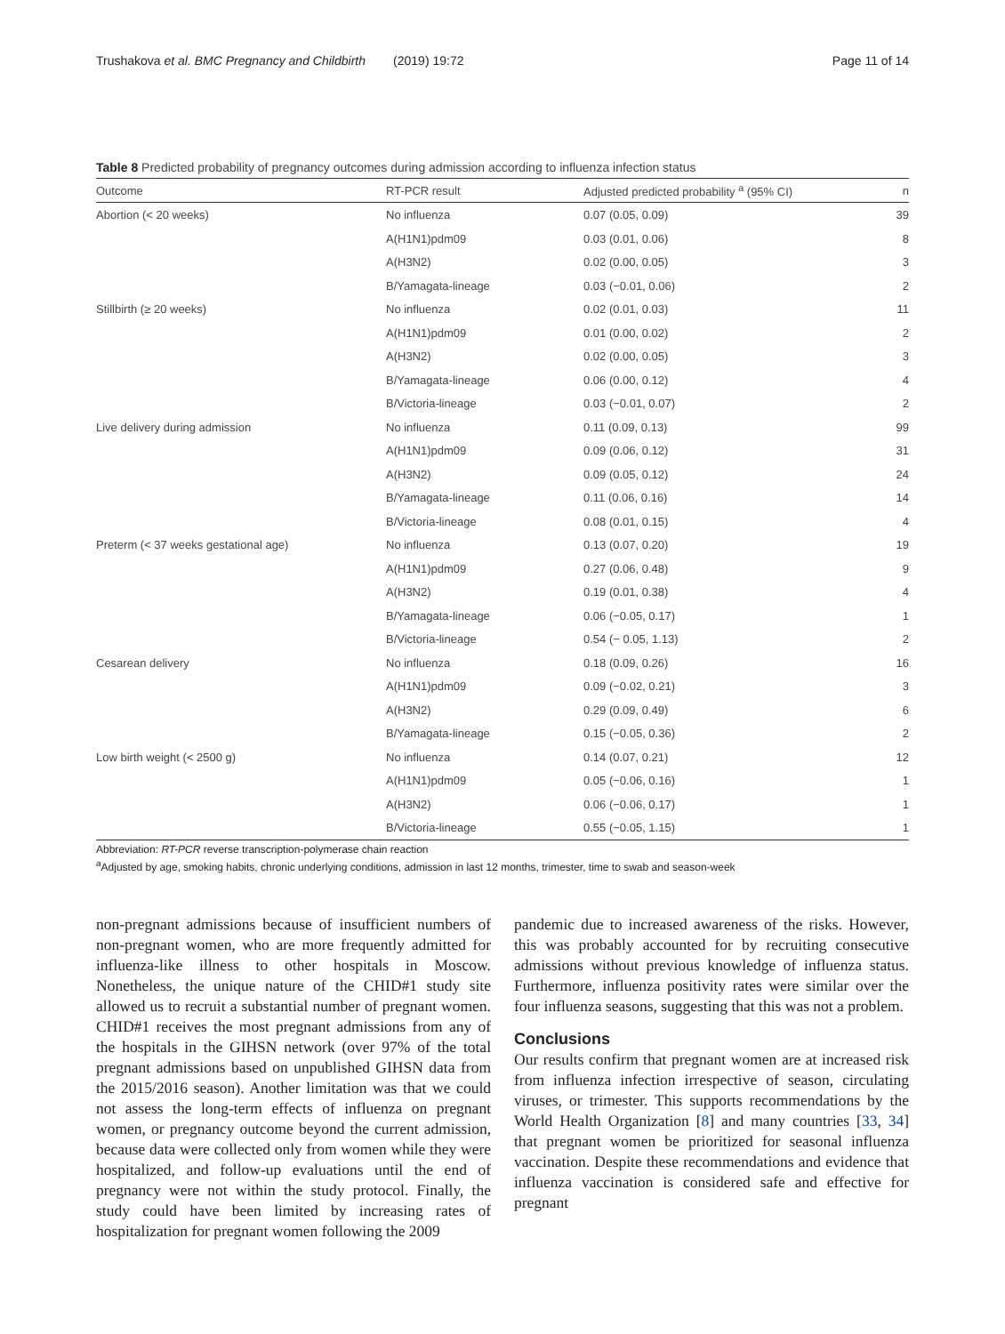Trushakova et al. BMC Pregnancy and Childbirth (2019) 19:72 Page 11 of 14
Table 8 Predicted probability of pregnancy outcomes during admission according to influenza infection status
| Outcome | RT-PCR result | Adjusted predicted probability <sup>a</sup> (95% CI) | n |
| --- | --- | --- | --- |
| Abortion (< 20 weeks) | No influenza | 0.07 (0.05, 0.09) | 39 |
| | A(H1N1)pdm09 | 0.03 (0.01, 0.06) | 8 |
| | A(H3N2) | 0.02 (0.00, 0.05) | 3 |
| | B/Yamagata-lineage | 0.03 (−0.01, 0.06) | 2 |
| Stillbirth (≥ 20 weeks) | No influenza | 0.02 (0.01, 0.03) | 11 |
| | A(H1N1)pdm09 | 0.01 (0.00, 0.02) | 2 |
| | A(H3N2) | 0.02 (0.00, 0.05) | 3 |
| | B/Yamagata-lineage | 0.06 (0.00, 0.12) | 4 |
| | B/Victoria-lineage | 0.03 (−0.01, 0.07) | 2 |
| Live delivery during admission | No influenza | 0.11 (0.09, 0.13) | 99 |
| | A(H1N1)pdm09 | 0.09 (0.06, 0.12) | 31 |
| | A(H3N2) | 0.09 (0.05, 0.12) | 24 |
| | B/Yamagata-lineage | 0.11 (0.06, 0.16) | 14 |
| | B/Victoria-lineage | 0.08 (0.01, 0.15) | 4 |
| Preterm (< 37 weeks gestational age) | No influenza | 0.13 (0.07, 0.20) | 19 |
| | A(H1N1)pdm09 | 0.27 (0.06, 0.48) | 9 |
| | A(H3N2) | 0.19 (0.01, 0.38) | 4 |
| | B/Yamagata-lineage | 0.06 (−0.05, 0.17) | 1 |
| | B/Victoria-lineage | 0.54 (− 0.05, 1.13) | 2 |
| Cesarean delivery | No influenza | 0.18 (0.09, 0.26) | 16 |
| | A(H1N1)pdm09 | 0.09 (−0.02, 0.21) | 3 |
| | A(H3N2) | 0.29 (0.09, 0.49) | 6 |
| | B/Yamagata-lineage | 0.15 (−0.05, 0.36) | 2 |
| Low birth weight (< 2500 g) | No influenza | 0.14 (0.07, 0.21) | 12 |
| | A(H1N1)pdm09 | 0.05 (−0.06, 0.16) | 1 |
| | A(H3N2) | 0.06 (−0.06, 0.17) | 1 |
| | B/Victoria-lineage | 0.55 (−0.05, 1.15) | 1 |
Abbreviation: RT-PCR reverse transcription-polymerase chain reaction
<sup>a</sup> Adjusted by age, smoking habits, chronic underlying conditions, admission in last 12 months, trimester, time to swab and season-week
non-pregnant admissions because of insufficient numbers of non-pregnant women, who are more frequently admitted for influenza-like illness to other hospitals in Moscow. Nonetheless, the unique nature of the CHID#1 study site allowed us to recruit a substantial number of pregnant women. CHID#1 receives the most pregnant admissions from any of the hospitals in the GIHSN network (over 97% of the total pregnant admissions based on unpublished GIHSN data from the 2015/2016 season). Another limitation was that we could not assess the long-term effects of influenza on pregnant women, or pregnancy outcome beyond the current admission, because data were collected only from women while they were hospitalized, and follow-up evaluations until the end of pregnancy were not within the study protocol. Finally, the study could have been limited by increasing rates of hospitalization for pregnant women following the 2009
pandemic due to increased awareness of the risks. However, this was probably accounted for by recruiting consecutive admissions without previous knowledge of influenza status. Furthermore, influenza positivity rates were similar over the four influenza seasons, suggesting that this was not a problem.
Conclusions
Our results confirm that pregnant women are at increased risk from influenza infection irrespective of season, circulating viruses, or trimester. This supports recommendations by the World Health Organization [8] and many countries [33, 34] that pregnant women be prioritized for seasonal influenza vaccination. Despite these recommendations and evidence that influenza vaccination is considered safe and effective for pregnant